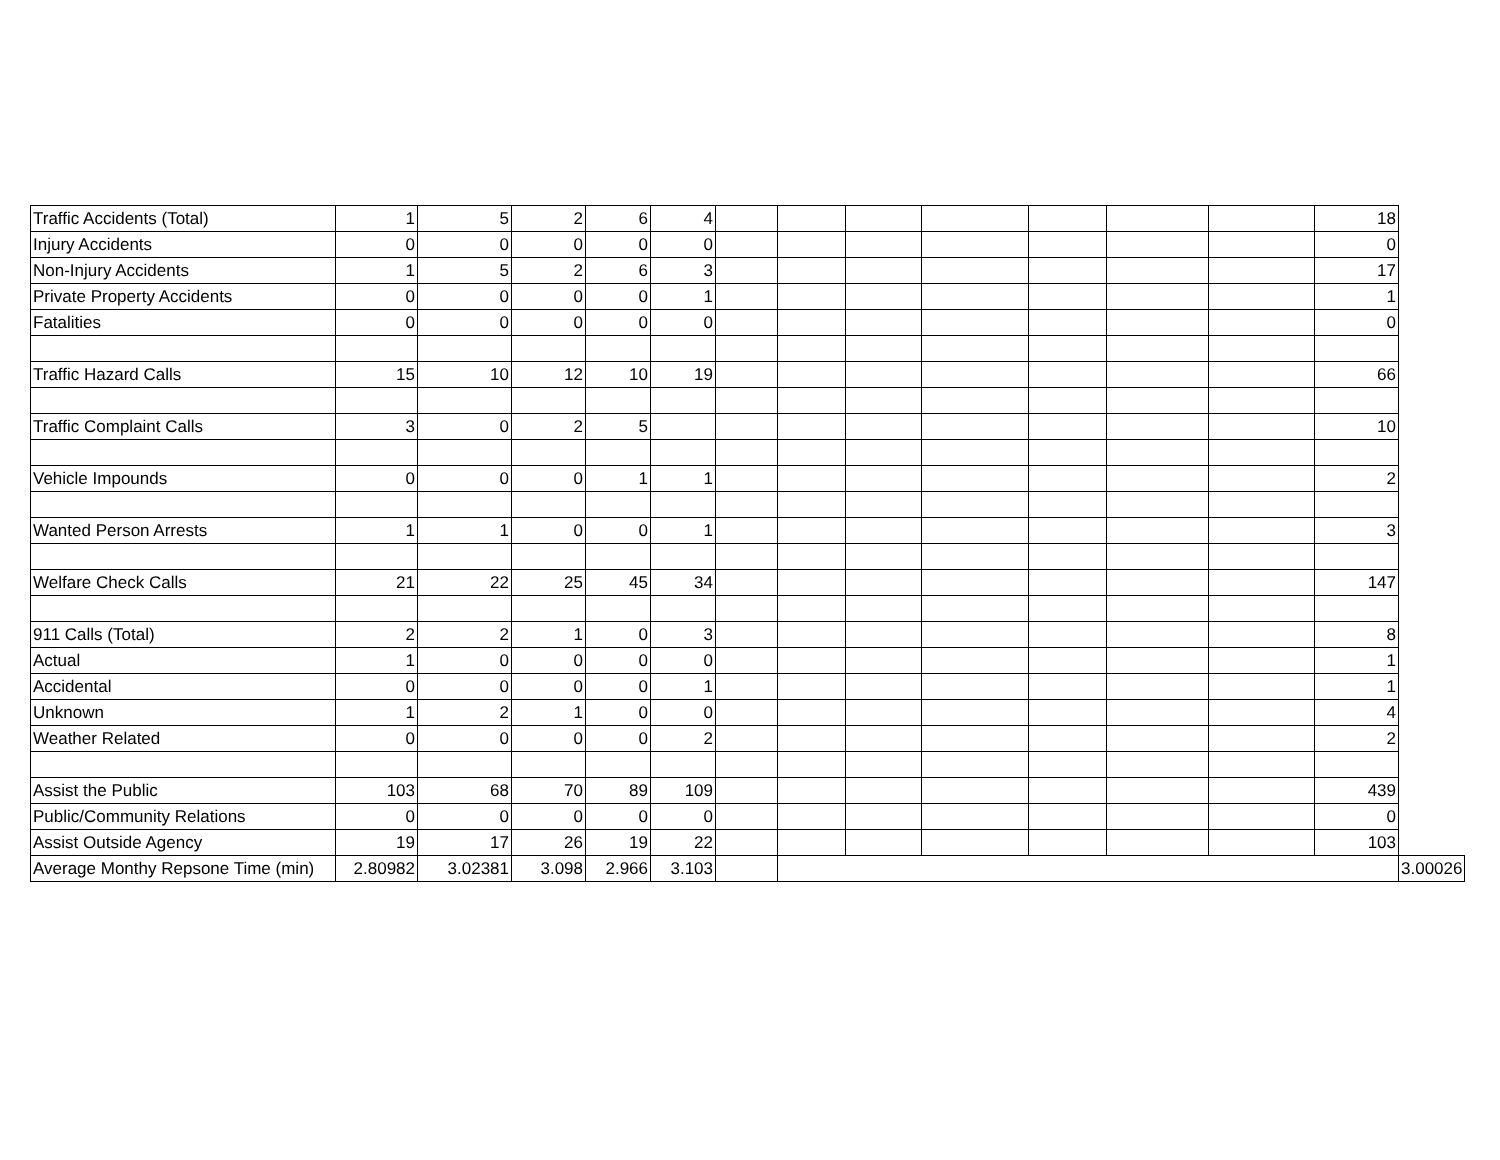| Traffic Accidents (Total) | 1 | 5 | 2 | 6 | 4 | | | | | | | | 18 | |
| Injury Accidents | 0 | 0 | 0 | 0 | 0 | | | | | | | | 0 | |
| Non-Injury Accidents | 1 | 5 | 2 | 6 | 3 | | | | | | | | 17 | |
| Private Property Accidents | 0 | 0 | 0 | 0 | 1 | | | | | | | | 1 | |
| Fatalities | 0 | 0 | 0 | 0 | 0 | | | | | | | | 0 | |
| Traffic Hazard Calls | 15 | 10 | 12 | 10 | 19 | | | | | | | | 66 | |
| Traffic Complaint Calls | 3 | 0 | 2 | 5 | | | | | | | | | 10 | |
| Vehicle Impounds | 0 | 0 | 0 | 1 | 1 | | | | | | | | 2 | |
| Wanted Person Arrests | 1 | 1 | 0 | 0 | 1 | | | | | | | | 3 | |
| Welfare Check Calls | 21 | 22 | 25 | 45 | 34 | | | | | | | | 147 | |
| 911 Calls (Total) | 2 | 2 | 1 | 0 | 3 | | | | | | | | 8 | |
| Actual | 1 | 0 | 0 | 0 | 0 | | | | | | | | 1 | |
| Accidental | 0 | 0 | 0 | 0 | 1 | | | | | | | | 1 | |
| Unknown | 1 | 2 | 1 | 0 | 0 | | | | | | | | 4 | |
| Weather Related | 0 | 0 | 0 | 0 | 2 | | | | | | | | 2 | |
| Assist the Public | 103 | 68 | 70 | 89 | 109 | | | | | | | | 439 | |
| Public/Community Relations | 0 | 0 | 0 | 0 | 0 | | | | | | | | 0 | |
| Assist Outside Agency | 19 | 17 | 26 | 19 | 22 | | | | | | | | 103 | |
| Average Monthy Repsone Time (min) | 2.80982 | 3.02381 | 3.098 | 2.966 | 3.103 | | | | | | | | | 3.00026 |